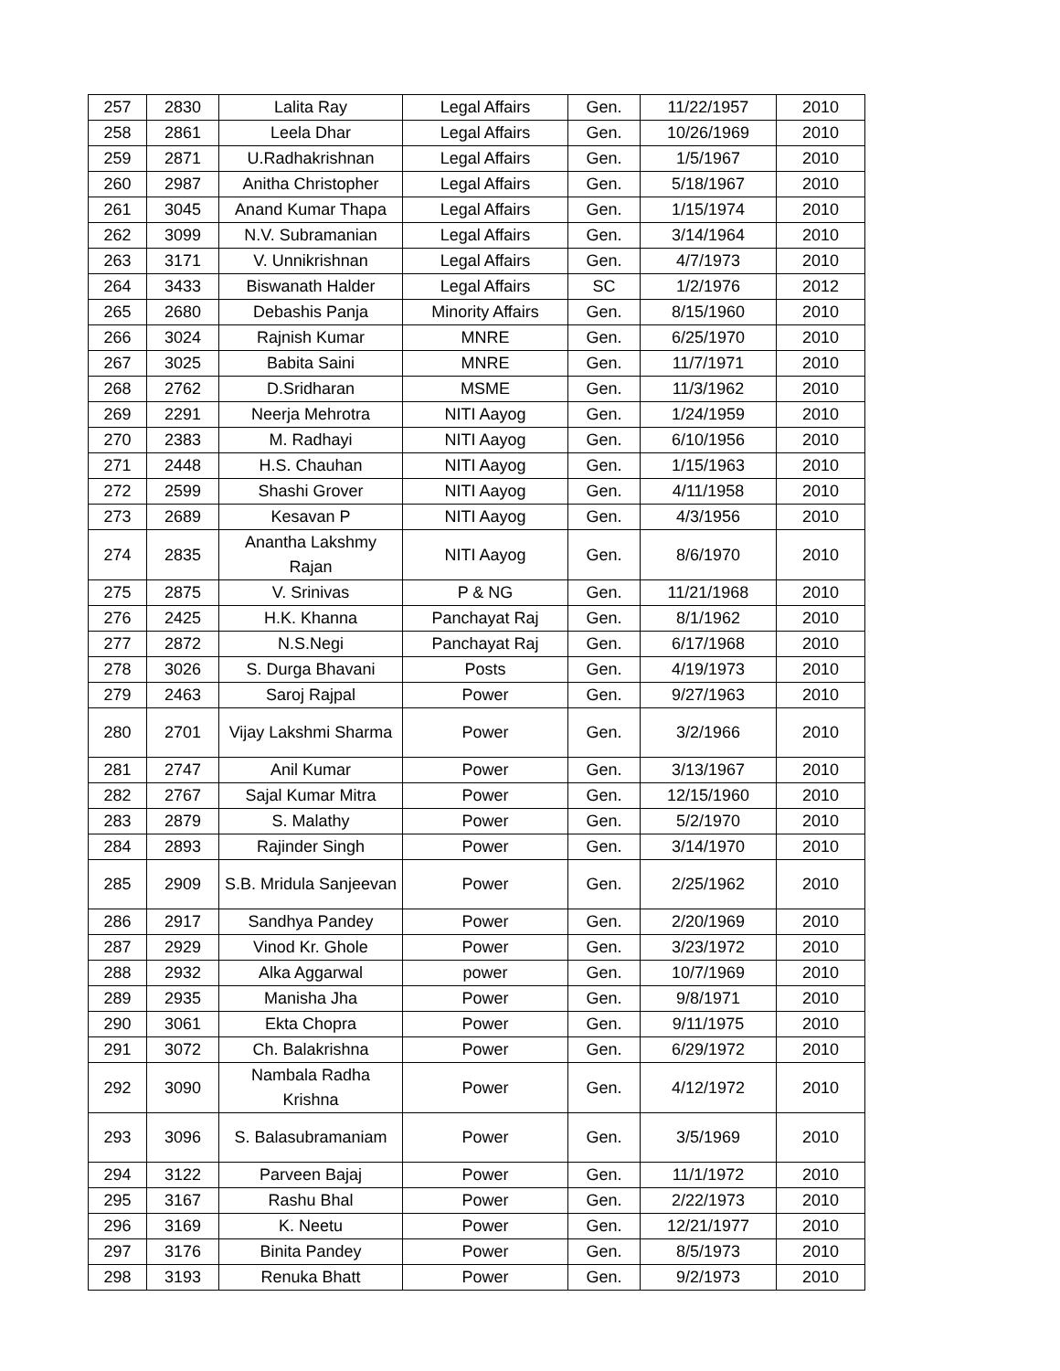| 257 | 2830 | Lalita Ray | Legal Affairs | Gen. | 11/22/1957 | 2010 |
| 258 | 2861 | Leela Dhar | Legal Affairs | Gen. | 10/26/1969 | 2010 |
| 259 | 2871 | U.Radhakrishnan | Legal Affairs | Gen. | 1/5/1967 | 2010 |
| 260 | 2987 | Anitha Christopher | Legal Affairs | Gen. | 5/18/1967 | 2010 |
| 261 | 3045 | Anand Kumar Thapa | Legal Affairs | Gen. | 1/15/1974 | 2010 |
| 262 | 3099 | N.V. Subramanian | Legal Affairs | Gen. | 3/14/1964 | 2010 |
| 263 | 3171 | V. Unnikrishnan | Legal Affairs | Gen. | 4/7/1973 | 2010 |
| 264 | 3433 | Biswanath Halder | Legal Affairs | SC | 1/2/1976 | 2012 |
| 265 | 2680 | Debashis Panja | Minority Affairs | Gen. | 8/15/1960 | 2010 |
| 266 | 3024 | Rajnish Kumar | MNRE | Gen. | 6/25/1970 | 2010 |
| 267 | 3025 | Babita Saini | MNRE | Gen. | 11/7/1971 | 2010 |
| 268 | 2762 | D.Sridharan | MSME | Gen. | 11/3/1962 | 2010 |
| 269 | 2291 | Neerja Mehrotra | NITI Aayog | Gen. | 1/24/1959 | 2010 |
| 270 | 2383 | M. Radhayi | NITI Aayog | Gen. | 6/10/1956 | 2010 |
| 271 | 2448 | H.S. Chauhan | NITI Aayog | Gen. | 1/15/1963 | 2010 |
| 272 | 2599 | Shashi Grover | NITI Aayog | Gen. | 4/11/1958 | 2010 |
| 273 | 2689 | Kesavan P | NITI Aayog | Gen. | 4/3/1956 | 2010 |
| 274 | 2835 | Anantha Lakshmy Rajan | NITI Aayog | Gen. | 8/6/1970 | 2010 |
| 275 | 2875 | V. Srinivas | P & NG | Gen. | 11/21/1968 | 2010 |
| 276 | 2425 | H.K. Khanna | Panchayat Raj | Gen. | 8/1/1962 | 2010 |
| 277 | 2872 | N.S.Negi | Panchayat Raj | Gen. | 6/17/1968 | 2010 |
| 278 | 3026 | S. Durga Bhavani | Posts | Gen. | 4/19/1973 | 2010 |
| 279 | 2463 | Saroj Rajpal | Power | Gen. | 9/27/1963 | 2010 |
| 280 | 2701 | Vijay Lakshmi Sharma | Power | Gen. | 3/2/1966 | 2010 |
| 281 | 2747 | Anil Kumar | Power | Gen. | 3/13/1967 | 2010 |
| 282 | 2767 | Sajal Kumar Mitra | Power | Gen. | 12/15/1960 | 2010 |
| 283 | 2879 | S. Malathy | Power | Gen. | 5/2/1970 | 2010 |
| 284 | 2893 | Rajinder Singh | Power | Gen. | 3/14/1970 | 2010 |
| 285 | 2909 | S.B. Mridula Sanjeevan | Power | Gen. | 2/25/1962 | 2010 |
| 286 | 2917 | Sandhya Pandey | Power | Gen. | 2/20/1969 | 2010 |
| 287 | 2929 | Vinod Kr. Ghole | Power | Gen. | 3/23/1972 | 2010 |
| 288 | 2932 | Alka Aggarwal | power | Gen. | 10/7/1969 | 2010 |
| 289 | 2935 | Manisha Jha | Power | Gen. | 9/8/1971 | 2010 |
| 290 | 3061 | Ekta Chopra | Power | Gen. | 9/11/1975 | 2010 |
| 291 | 3072 | Ch. Balakrishna | Power | Gen. | 6/29/1972 | 2010 |
| 292 | 3090 | Nambala Radha Krishna | Power | Gen. | 4/12/1972 | 2010 |
| 293 | 3096 | S. Balasubramaniam | Power | Gen. | 3/5/1969 | 2010 |
| 294 | 3122 | Parveen Bajaj | Power | Gen. | 11/1/1972 | 2010 |
| 295 | 3167 | Rashu Bhal | Power | Gen. | 2/22/1973 | 2010 |
| 296 | 3169 | K. Neetu | Power | Gen. | 12/21/1977 | 2010 |
| 297 | 3176 | Binita Pandey | Power | Gen. | 8/5/1973 | 2010 |
| 298 | 3193 | Renuka Bhatt | Power | Gen. | 9/2/1973 | 2010 |